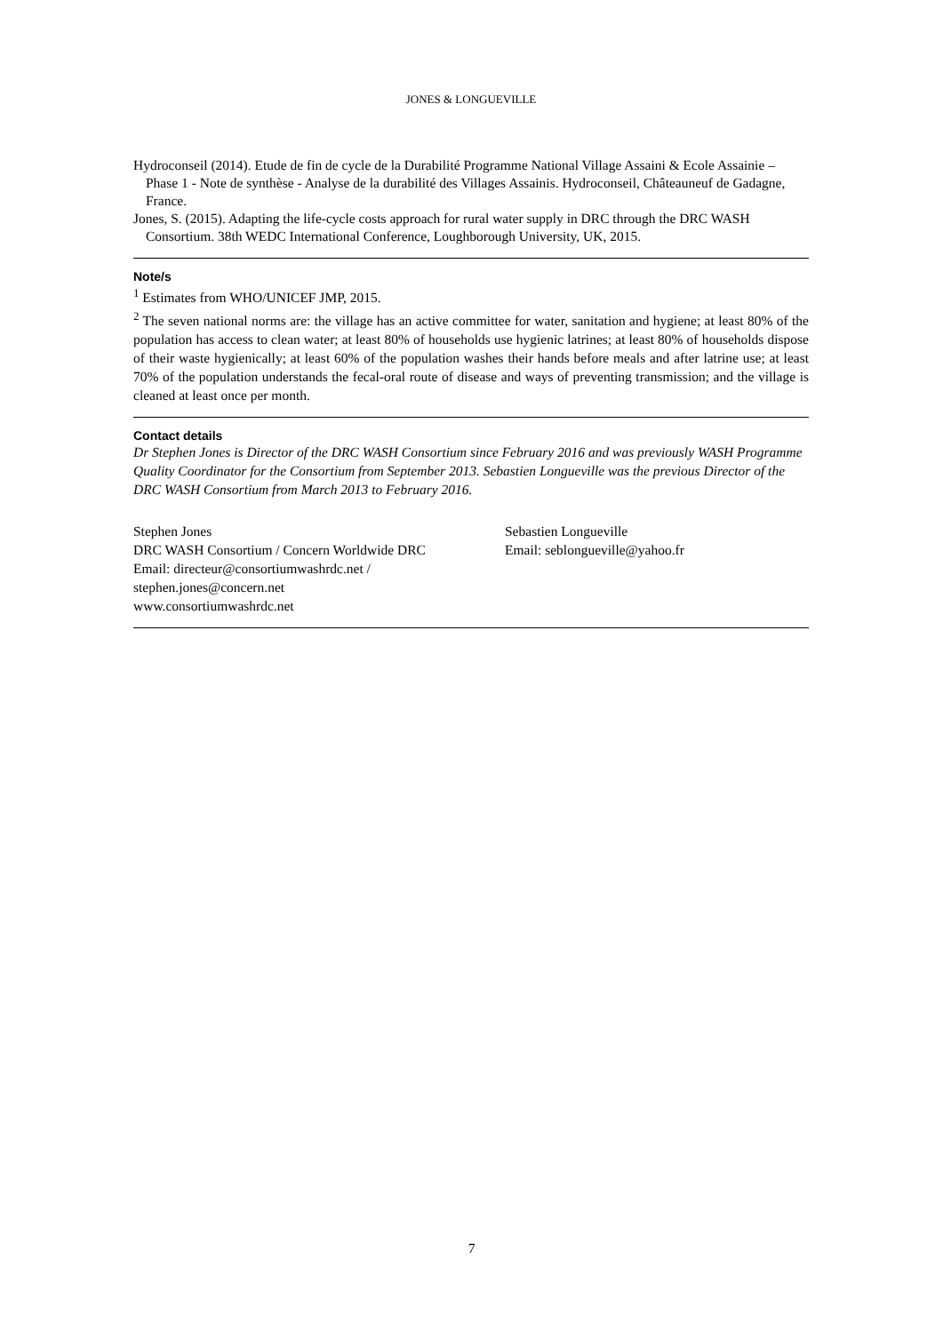JONES & LONGUEVILLE
Hydroconseil (2014). Etude de fin de cycle de la Durabilité Programme National Village Assaini & Ecole Assainie – Phase 1 - Note de synthèse - Analyse de la durabilité des Villages Assainis. Hydroconseil, Châteauneuf de Gadagne, France.
Jones, S. (2015). Adapting the life-cycle costs approach for rural water supply in DRC through the DRC WASH Consortium. 38th WEDC International Conference, Loughborough University, UK, 2015.
Note/s
<sup>1</sup> Estimates from WHO/UNICEF JMP, 2015.
<sup>2</sup> The seven national norms are: the village has an active committee for water, sanitation and hygiene; at least 80% of the population has access to clean water; at least 80% of households use hygienic latrines; at least 80% of households dispose of their waste hygienically; at least 60% of the population washes their hands before meals and after latrine use; at least 70% of the population understands the fecal-oral route of disease and ways of preventing transmission; and the village is cleaned at least once per month.
Contact details
Dr Stephen Jones is Director of the DRC WASH Consortium since February 2016 and was previously WASH Programme Quality Coordinator for the Consortium from September 2013. Sebastien Longueville was the previous Director of the DRC WASH Consortium from March 2013 to February 2016.
Stephen Jones
DRC WASH Consortium / Concern Worldwide DRC
Email: directeur@consortiumwashrdc.net /
stephen.jones@concern.net
www.consortiumwashrdc.net
Sebastien Longueville
Email: seblongueville@yahoo.fr
7